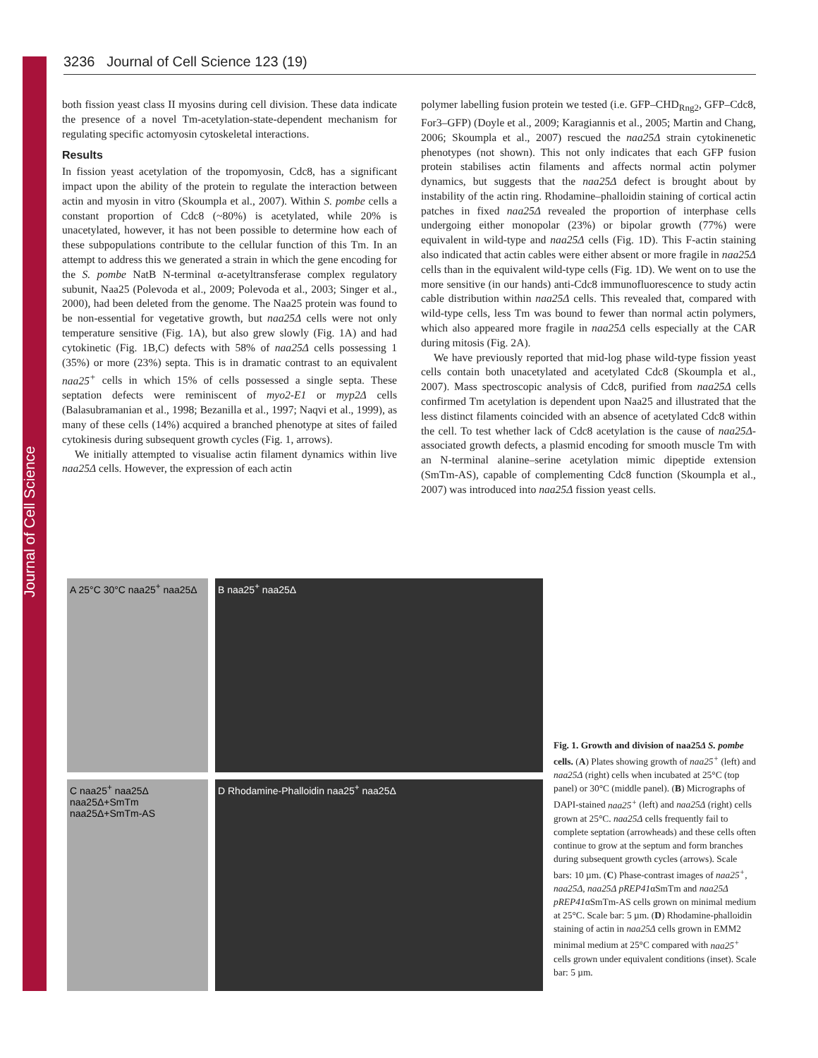Journal of Cell Science
3236 Journal of Cell Science 123 (19)
both fission yeast class II myosins during cell division. These data indicate the presence of a novel Tm-acetylation-state-dependent mechanism for regulating specific actomyosin cytoskeletal interactions.
Results
In fission yeast acetylation of the tropomyosin, Cdc8, has a significant impact upon the ability of the protein to regulate the interaction between actin and myosin in vitro (Skoumpla et al., 2007). Within S. pombe cells a constant proportion of Cdc8 (~80%) is acetylated, while 20% is unacetylated, however, it has not been possible to determine how each of these subpopulations contribute to the cellular function of this Tm. In an attempt to address this we generated a strain in which the gene encoding for the S. pombe NatB N-terminal α-acetyltransferase complex regulatory subunit, Naa25 (Polevoda et al., 2009; Polevoda et al., 2003; Singer et al., 2000), had been deleted from the genome. The Naa25 protein was found to be non-essential for vegetative growth, but naa25Δ cells were not only temperature sensitive (Fig. 1A), but also grew slowly (Fig. 1A) and had cytokinetic (Fig. 1B,C) defects with 58% of naa25Δ cells possessing 1 (35%) or more (23%) septa. This is in dramatic contrast to an equivalent naa25<sup>+</sup> cells in which 15% of cells possessed a single septa. These septation defects were reminiscent of myo2-E1 or myp2Δ cells (Balasubramanian et al., 1998; Bezanilla et al., 1997; Naqvi et al., 1999), as many of these cells (14%) acquired a branched phenotype at sites of failed cytokinesis during subsequent growth cycles (Fig. 1, arrows).
We initially attempted to visualise actin filament dynamics within live naa25Δ cells. However, the expression of each actin
polymer labelling fusion protein we tested (i.e. GFP–CHD<sub>Rng2</sub>, GFP–Cdc8, For3–GFP) (Doyle et al., 2009; Karagiannis et al., 2005; Martin and Chang, 2006; Skoumpla et al., 2007) rescued the naa25Δ strain cytokinenetic phenotypes (not shown). This not only indicates that each GFP fusion protein stabilises actin filaments and affects normal actin polymer dynamics, but suggests that the naa25Δ defect is brought about by instability of the actin ring. Rhodamine–phalloidin staining of cortical actin patches in fixed naa25Δ revealed the proportion of interphase cells undergoing either monopolar (23%) or bipolar growth (77%) were equivalent in wild-type and naa25Δ cells (Fig. 1D). This F-actin staining also indicated that actin cables were either absent or more fragile in naa25Δ cells than in the equivalent wild-type cells (Fig. 1D). We went on to use the more sensitive (in our hands) anti-Cdc8 immunofluorescence to study actin cable distribution within naa25Δ cells. This revealed that, compared with wild-type cells, less Tm was bound to fewer than normal actin polymers, which also appeared more fragile in naa25Δ cells especially at the CAR during mitosis (Fig. 2A).
We have previously reported that mid-log phase wild-type fission yeast cells contain both unacetylated and acetylated Cdc8 (Skoumpla et al., 2007). Mass spectroscopic analysis of Cdc8, purified from naa25Δ cells confirmed Tm acetylation is dependent upon Naa25 and illustrated that the less distinct filaments coincided with an absence of acetylated Cdc8 within the cell. To test whether lack of Cdc8 acetylation is the cause of naa25Δ-associated growth defects, a plasmid encoding for smooth muscle Tm with an N-terminal alanine–serine acetylation mimic dipeptide extension (SmTm-AS), capable of complementing Cdc8 function (Skoumpla et al., 2007) was introduced into naa25Δ fission yeast cells.
A 25°C 30°C naa25<sup>+</sup> naa25Δ
B naa25<sup>+</sup> naa25Δ
C naa25<sup>+</sup> naa25Δ naa25Δ+SmTm naa25Δ+SmTm-AS
D Rhodamine-Phalloidin naa25<sup>+</sup> naa25Δ
Fig. 1. Growth and division of naa25Δ S. pombe cells. (A) Plates showing growth of naa25<sup>+</sup> (left) and naa25Δ (right) cells when incubated at 25°C (top panel) or 30°C (middle panel). (B) Micrographs of DAPI-stained naa25<sup>+</sup> (left) and naa25Δ (right) cells grown at 25°C. naa25Δ cells frequently fail to complete septation (arrowheads) and these cells often continue to grow at the septum and form branches during subsequent growth cycles (arrows). Scale bars: 10 µm. (C) Phase-contrast images of naa25<sup>+</sup>, naa25Δ, naa25Δ pREP41αSmTm and naa25Δ pREP41αSmTm-AS cells grown on minimal medium at 25°C. Scale bar: 5 µm. (D) Rhodamine-phalloidin staining of actin in naa25Δ cells grown in EMM2 minimal medium at 25°C compared with naa25<sup>+</sup> cells grown under equivalent conditions (inset). Scale bar: 5 µm.